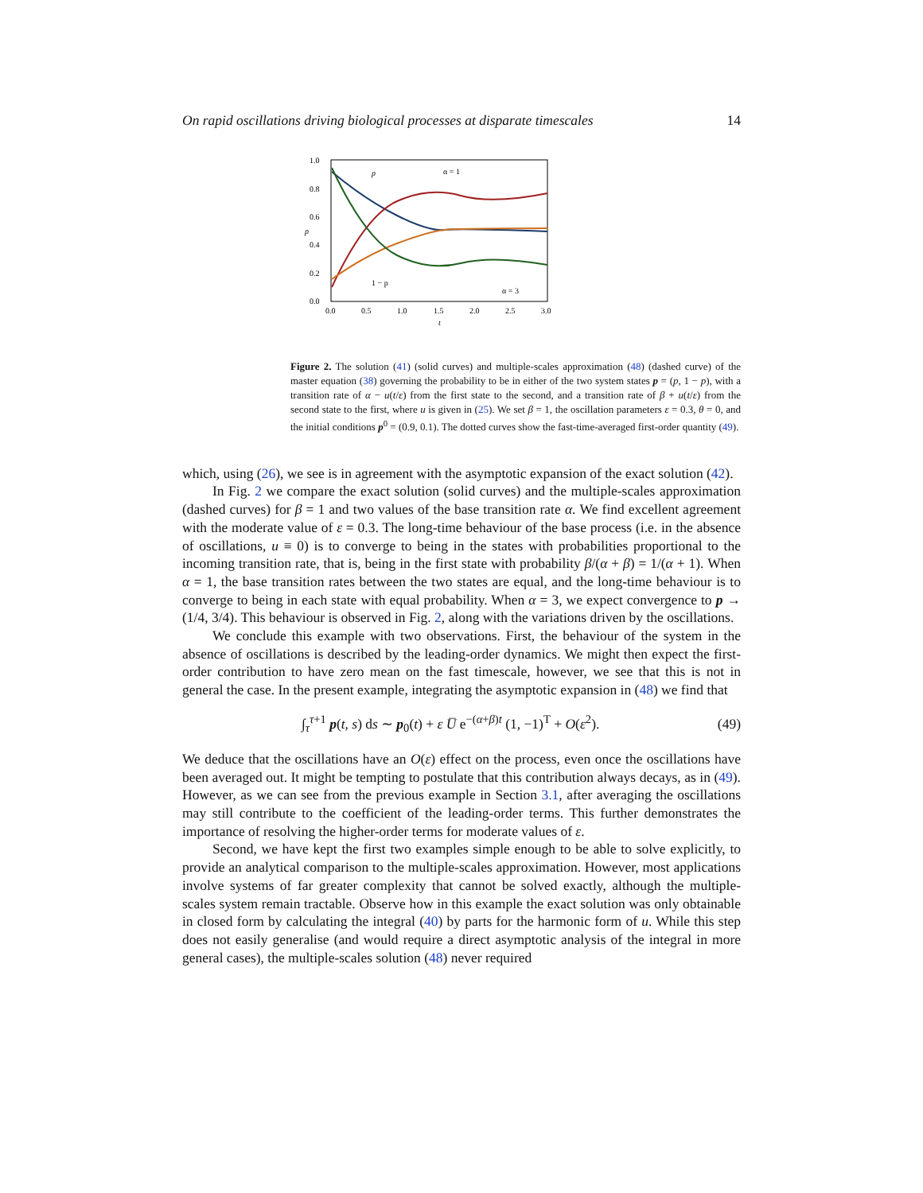On rapid oscillations driving biological processes at disparate timescales 14
1.0
0.8
0.6
0.4
0.2
0.0
0.0
0.5
1.0
1.5
2.0
2.5
3.0
t
p
p
α = 1
1 − p
α = 3
Figure 2. The solution (41) (solid curves) and multiple-scales approximation (48) (dashed curve) of the master equation (38) governing the probability to be in either of the two system states p = (p, 1 − p), with a transition rate of α − u(t/ε) from the first state to the second, and a transition rate of β + u(t/ε) from the second state to the first, where u is given in (25). We set β = 1, the oscillation parameters ε = 0.3, θ = 0, and the initial conditions p<sup>0</sup> = (0.9, 0.1). The dotted curves show the fast-time-averaged first-order quantity (49).
which, using (26), we see is in agreement with the asymptotic expansion of the exact solution (42).
In Fig. 2 we compare the exact solution (solid curves) and the multiple-scales approximation (dashed curves) for β = 1 and two values of the base transition rate α. We find excellent agreement with the moderate value of ε = 0.3. The long-time behaviour of the base process (i.e. in the absence of oscillations, u ≡ 0) is to converge to being in the states with probabilities proportional to the incoming transition rate, that is, being in the first state with probability β/(α + β) = 1/(α + 1). When α = 1, the base transition rates between the two states are equal, and the long-time behaviour is to converge to being in each state with equal probability. When α = 3, we expect convergence to p → (1/4, 3/4). This behaviour is observed in Fig. 2, along with the variations driven by the oscillations.
We conclude this example with two observations. First, the behaviour of the system in the absence of oscillations is described by the leading-order dynamics. We might then expect the first-order contribution to have zero mean on the fast timescale, however, we see that this is not in general the case. In the present example, integrating the asymptotic expansion in (48) we find that
∫<sub>τ</sub><sup>τ+1</sup> p(t, s) ds ∼ p<sub>0</sub>(t) + ε U̅ e<sup>−(α+β)t</sup> (1, −1)<sup>T</sup> + O(ε<sup>2</sup>). (49)
We deduce that the oscillations have an O(ε) effect on the process, even once the oscillations have been averaged out. It might be tempting to postulate that this contribution always decays, as in (49). However, as we can see from the previous example in Section 3.1, after averaging the oscillations may still contribute to the coefficient of the leading-order terms. This further demonstrates the importance of resolving the higher-order terms for moderate values of ε.
Second, we have kept the first two examples simple enough to be able to solve explicitly, to provide an analytical comparison to the multiple-scales approximation. However, most applications involve systems of far greater complexity that cannot be solved exactly, although the multiple-scales system remain tractable. Observe how in this example the exact solution was only obtainable in closed form by calculating the integral (40) by parts for the harmonic form of u. While this step does not easily generalise (and would require a direct asymptotic analysis of the integral in more general cases), the multiple-scales solution (48) never required